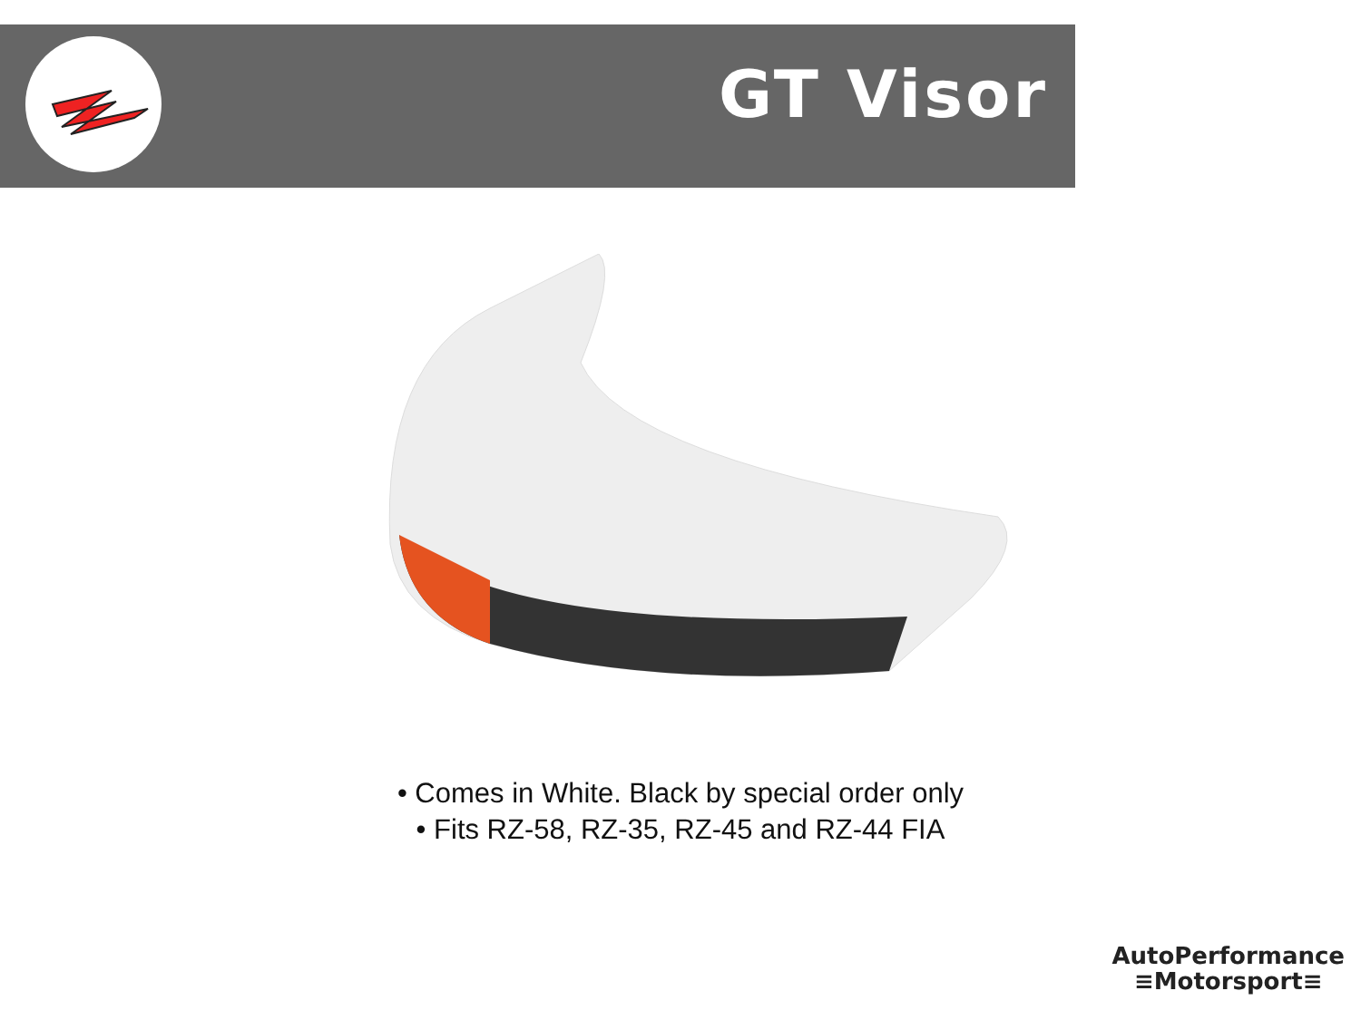GT Visor
• Comes in White. Black by special order only
• Fits RZ-58, RZ-35, RZ-45 and RZ-44 FIA
AutoPerformance
≡Motorsport≡